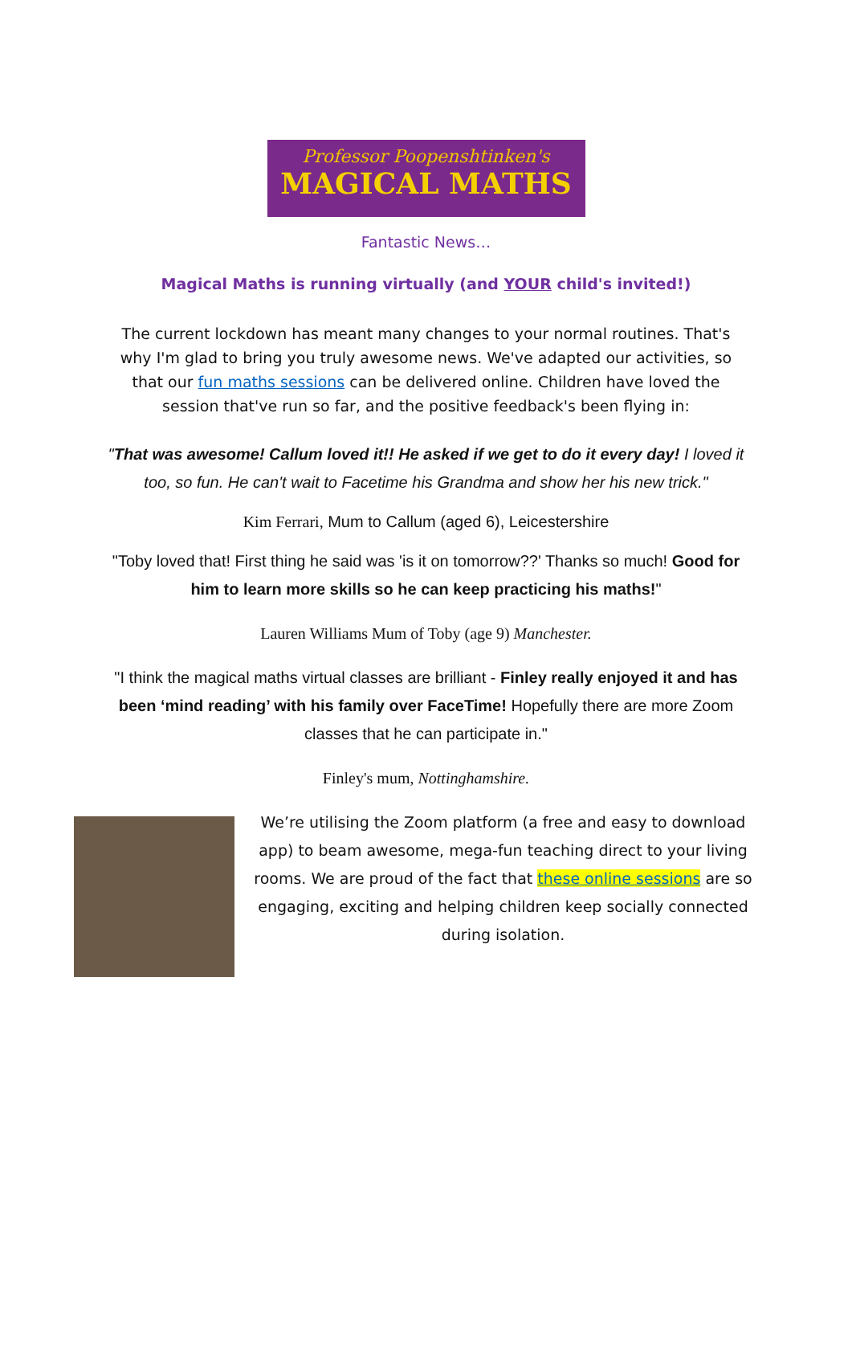Professor Poopenshtinken's
MAGICAL MATHS
Fantastic News…
Magical Maths is running virtually (and YOUR child's invited!)
The current lockdown has meant many changes to your normal routines. That's why I'm glad to bring you truly awesome news. We've adapted our activities, so that our fun maths sessions can be delivered online. Children have loved the session that've run so far, and the positive feedback's been flying in:
"That was awesome! Callum loved it!! He asked if we get to do it every day! I loved it too, so fun. He can't wait to Facetime his Grandma and show her his new trick."
Kim Ferrari, Mum to Callum (aged 6), Leicestershire
"Toby loved that! First thing he said was 'is it on tomorrow??' Thanks so much! Good for him to learn more skills so he can keep practicing his maths!"
Lauren Williams Mum of Toby (age 9) Manchester.
"I think the magical maths virtual classes are brilliant - Finley really enjoyed it and has been ‘mind reading’ with his family over FaceTime! Hopefully there are more Zoom classes that he can participate in."
Finley's mum, Nottinghamshire.
We’re utilising the Zoom platform (a free and easy to download app) to beam awesome, mega-fun teaching direct to your living rooms. We are proud of the fact that these online sessions are so engaging, exciting and helping children keep socially connected during isolation.